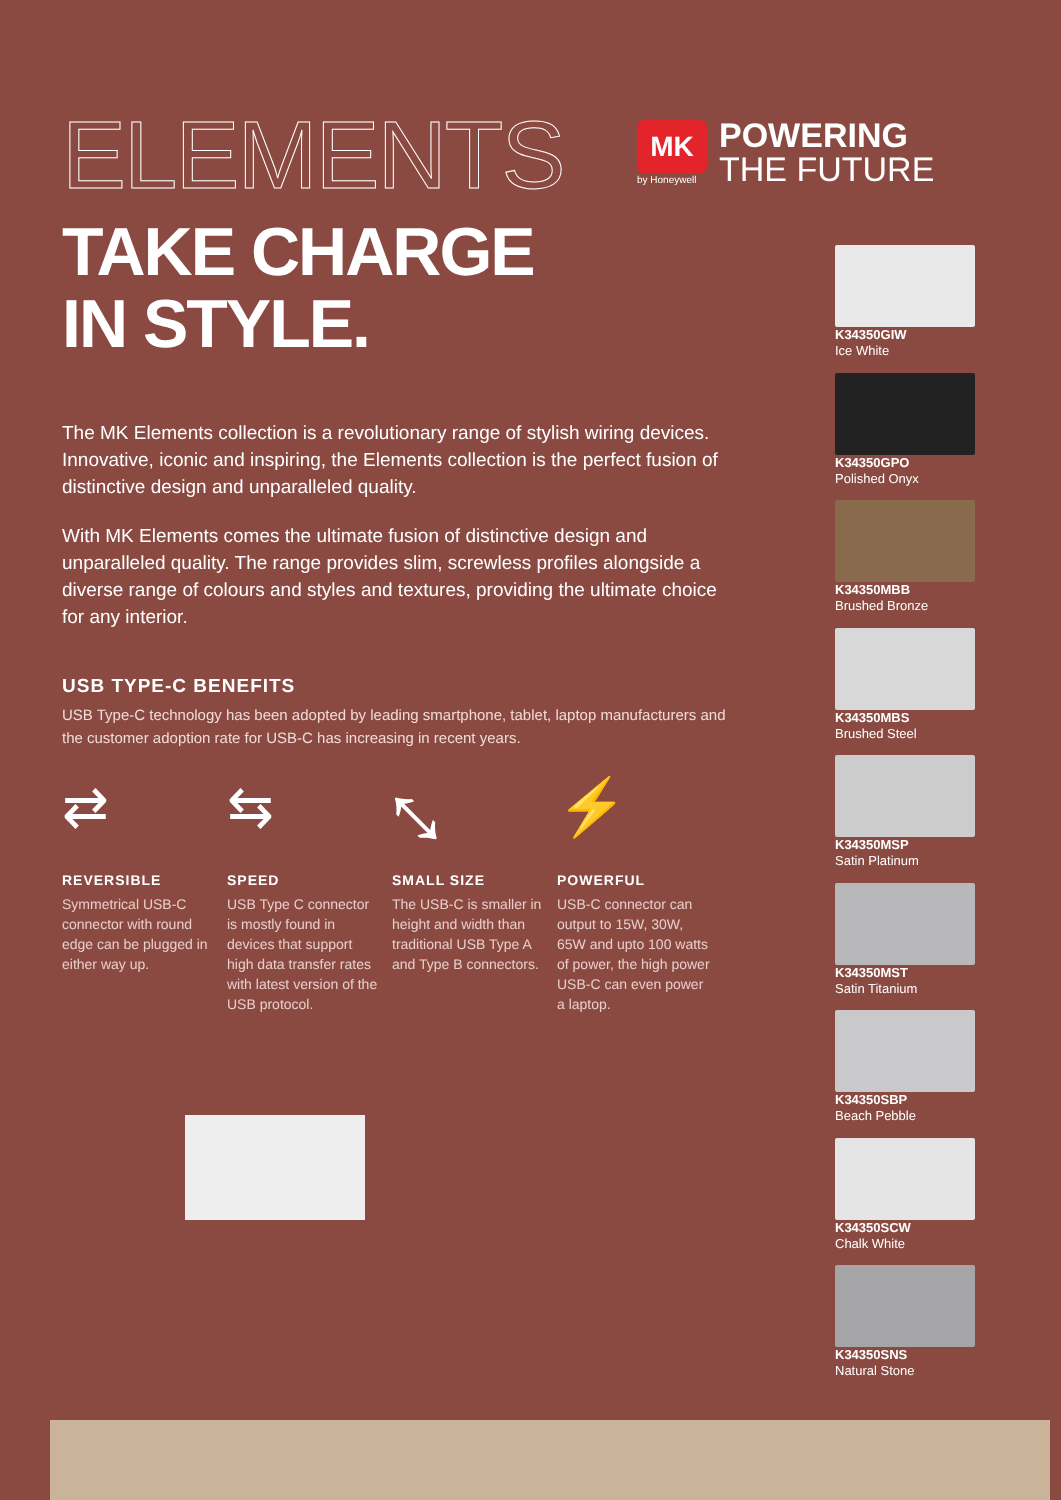MK
by Honeywell
POWERING
THE FUTURE
ELEMENTS
TAKE CHARGE
IN STYLE.
The MK Elements collection is a revolutionary range of stylish wiring devices. Innovative, iconic and inspiring, the Elements collection is the perfect fusion of distinctive design and unparalleled quality.
With MK Elements comes the ultimate fusion of distinctive design and unparalleled quality. The range provides slim, screwless profiles alongside a diverse range of colours and styles and textures, providing the ultimate choice for any interior.
USB TYPE-C BENEFITS
USB Type-C technology has been adopted by leading smartphone, tablet, laptop manufacturers and the customer adoption rate for USB-C has increasing in recent years.
⇄
REVERSIBLE
Symmetrical USB-C connector with round edge can be plugged in either way up.
⇆
SPEED
USB Type C connector is mostly found in devices that support high data transfer rates with latest version of the USB protocol.
⤡
SMALL SIZE
The USB-C is smaller in height and width than traditional USB Type A and Type B connectors.
⚡
POWERFUL
USB-C connector can output to 15W, 30W, 65W and upto 100 watts of power, the high power USB-C can even power a laptop.
K34350GIW
Ice White
K34350GPO
Polished Onyx
K34350MBB
Brushed Bronze
K34350MBS
Brushed Steel
K34350MSP
Satin Platinum
K34350MST
Satin Titanium
K34350SBP
Beach Pebble
K34350SCW
Chalk White
K34350SNS
Natural Stone